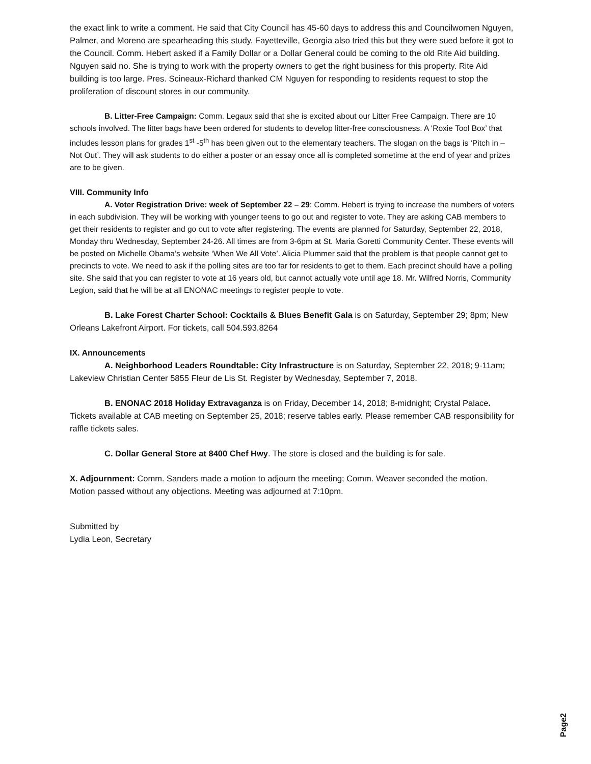the exact link to write a comment. He said that City Council has 45-60 days to address this and Councilwomen Nguyen, Palmer, and Moreno are spearheading this study. Fayetteville, Georgia also tried this but they were sued before it got to the Council. Comm. Hebert asked if a Family Dollar or a Dollar General could be coming to the old Rite Aid building. Nguyen said no. She is trying to work with the property owners to get the right business for this property. Rite Aid building is too large. Pres. Scineaux-Richard thanked CM Nguyen for responding to residents request to stop the proliferation of discount stores in our community.
B. Litter-Free Campaign: Comm. Legaux said that she is excited about our Litter Free Campaign. There are 10 schools involved. The litter bags have been ordered for students to develop litter-free consciousness. A ‘Roxie Tool Box’ that includes lesson plans for grades 1<sup>st</sup> -5<sup>th</sup> has been given out to the elementary teachers. The slogan on the bags is ‘Pitch in – Not Out’. They will ask students to do either a poster or an essay once all is completed sometime at the end of year and prizes are to be given.
VIII. Community Info
A. Voter Registration Drive: week of September 22 – 29: Comm. Hebert is trying to increase the numbers of voters in each subdivision. They will be working with younger teens to go out and register to vote. They are asking CAB members to get their residents to register and go out to vote after registering. The events are planned for Saturday, September 22, 2018, Monday thru Wednesday, September 24-26. All times are from 3-6pm at St. Maria Goretti Community Center. These events will be posted on Michelle Obama’s website ‘When We All Vote’. Alicia Plummer said that the problem is that people cannot get to precincts to vote. We need to ask if the polling sites are too far for residents to get to them. Each precinct should have a polling site. She said that you can register to vote at 16 years old, but cannot actually vote until age 18. Mr. Wilfred Norris, Community Legion, said that he will be at all ENONAC meetings to register people to vote.
B. Lake Forest Charter School: Cocktails & Blues Benefit Gala is on Saturday, September 29; 8pm; New Orleans Lakefront Airport. For tickets, call 504.593.8264
IX. Announcements
A. Neighborhood Leaders Roundtable: City Infrastructure is on Saturday, September 22, 2018; 9-11am; Lakeview Christian Center 5855 Fleur de Lis St. Register by Wednesday, September 7, 2018.
B. ENONAC 2018 Holiday Extravaganza is on Friday, December 14, 2018; 8-midnight; Crystal Palace. Tickets available at CAB meeting on September 25, 2018; reserve tables early. Please remember CAB responsibility for raffle tickets sales.
C. Dollar General Store at 8400 Chef Hwy. The store is closed and the building is for sale.
X. Adjournment: Comm. Sanders made a motion to adjourn the meeting; Comm. Weaver seconded the motion. Motion passed without any objections. Meeting was adjourned at 7:10pm.
Submitted by
Lydia Leon, Secretary
Page2